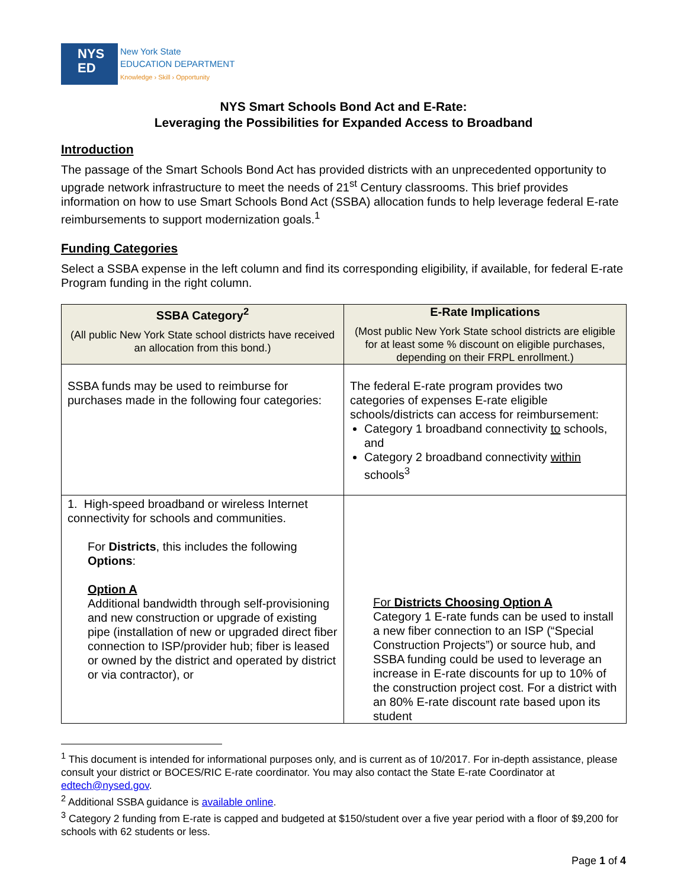NYS
ED
New York State
EDUCATION DEPARTMENT
Knowledge › Skill › Opportunity
NYS Smart Schools Bond Act and E-Rate:
Leveraging the Possibilities for Expanded Access to Broadband
Introduction
The passage of the Smart Schools Bond Act has provided districts with an unprecedented opportunity to upgrade network infrastructure to meet the needs of 21<sup>st</sup> Century classrooms. This brief provides information on how to use Smart Schools Bond Act (SSBA) allocation funds to help leverage federal E-rate reimbursements to support modernization goals.<sup>1</sup>
Funding Categories
Select a SSBA expense in the left column and find its corresponding eligibility, if available, for federal E-rate Program funding in the right column.
| SSBA Category<sup>2</sup> (All public New York State school districts have received an allocation from this bond.) | E-Rate Implications (Most public New York State school districts are eligible for at least some % discount on eligible purchases, depending on their FRPL enrollment.) |
| --- | --- |
| SSBA funds may be used to reimburse for purchases made in the following four categories: | The federal E-rate program provides two categories of expenses E-rate eligible schools/districts can access for reimbursement: Category 1 broadband connectivity to schools, and Category 2 broadband connectivity within schools<sup>3</sup> |
| 1. High-speed broadband or wireless Internet connectivity for schools and communities. For Districts , this includes the following Options : Option A Additional bandwidth through self-provisioning and new construction or upgrade of existing pipe (installation of new or upgraded direct fiber connection to ISP/provider hub; fiber is leased or owned by the district and operated by district or via contractor), or | For Districts Choosing Option A Category 1 E-rate funds can be used to install a new fiber connection to an ISP (“Special Construction Projects”) or source hub, and SSBA funding could be used to leverage an increase in E-rate discounts for up to 10% of the construction project cost. For a district with an 80% E-rate discount rate based upon its student |
<sup>1</sup> This document is intended for informational purposes only, and is current as of 10/2017. For in-depth assistance, please consult your district or BOCES/RIC E-rate coordinator. You may also contact the State E-rate Coordinator at edtech@nysed.gov.
<sup>2</sup> Additional SSBA guidance is available online.
<sup>3</sup> Category 2 funding from E-rate is capped and budgeted at $150/student over a five year period with a floor of $9,200 for schools with 62 students or less.
Page 1 of 4